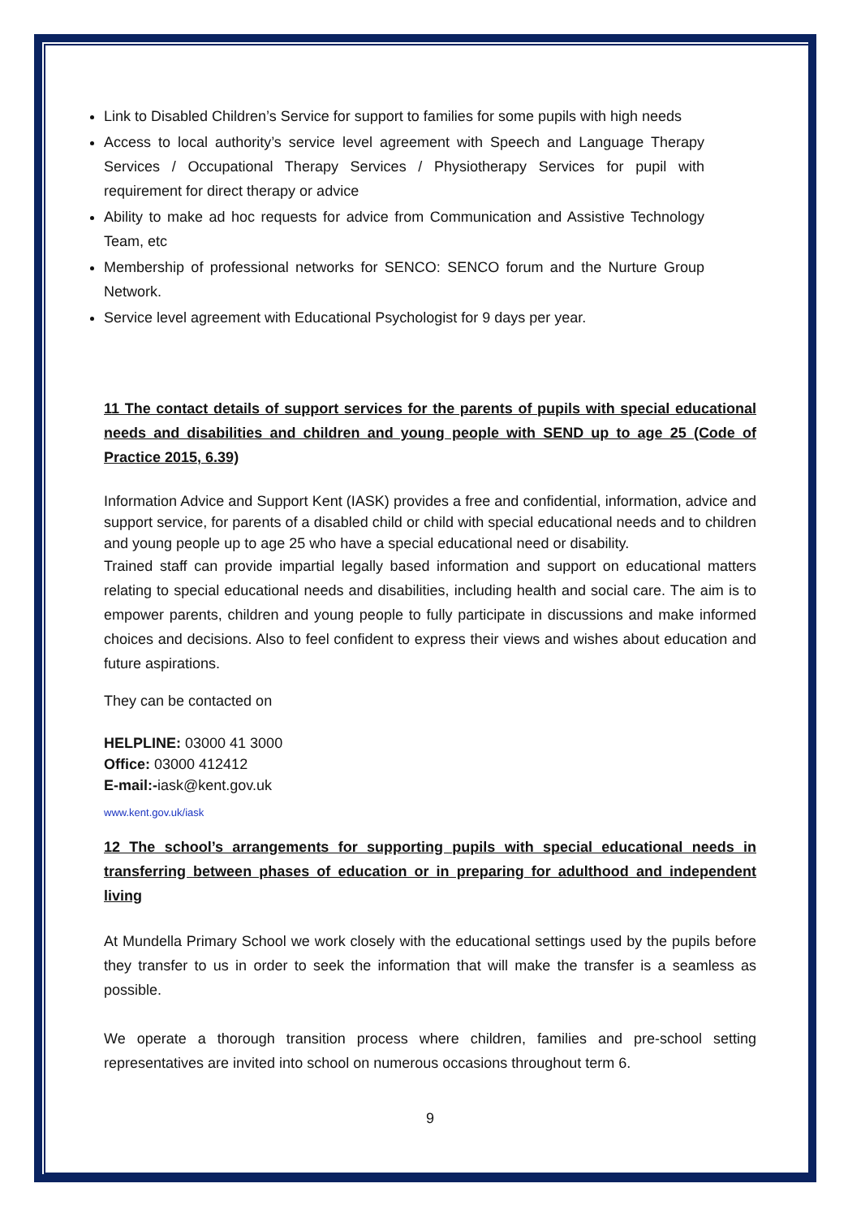Link to Disabled Children’s Service for support to families for some pupils with high needs
Access to local authority’s service level agreement with Speech and Language Therapy Services / Occupational Therapy Services / Physiotherapy Services for pupil with requirement for direct therapy or advice
Ability to make ad hoc requests for advice from Communication and Assistive Technology Team, etc
Membership of professional networks for SENCO: SENCO forum and the Nurture Group Network.
Service level agreement with Educational Psychologist for 9 days per year.
11 The contact details of support services for the parents of pupils with special educational needs and disabilities and children and young people with SEND up to age 25 (Code of Practice 2015, 6.39)
Information Advice and Support Kent (IASK) provides a free and confidential, information, advice and support service, for parents of a disabled child or child with special educational needs and to children and young people up to age 25 who have a special educational need or disability.
Trained staff can provide impartial legally based information and support on educational matters relating to special educational needs and disabilities, including health and social care. The aim is to empower parents, children and young people to fully participate in discussions and make informed choices and decisions. Also to feel confident to express their views and wishes about education and future aspirations.
They can be contacted on
HELPLINE: 03000 41 3000
Office: 03000 412412
E-mail:-iask@kent.gov.uk
www.kent.gov.uk/iask
12 The school’s arrangements for supporting pupils with special educational needs in transferring between phases of education or in preparing for adulthood and independent living
At Mundella Primary School we work closely with the educational settings used by the pupils before they transfer to us in order to seek the information that will make the transfer is a seamless as possible.
We operate a thorough transition process where children, families and pre-school setting representatives are invited into school on numerous occasions throughout term 6.
9